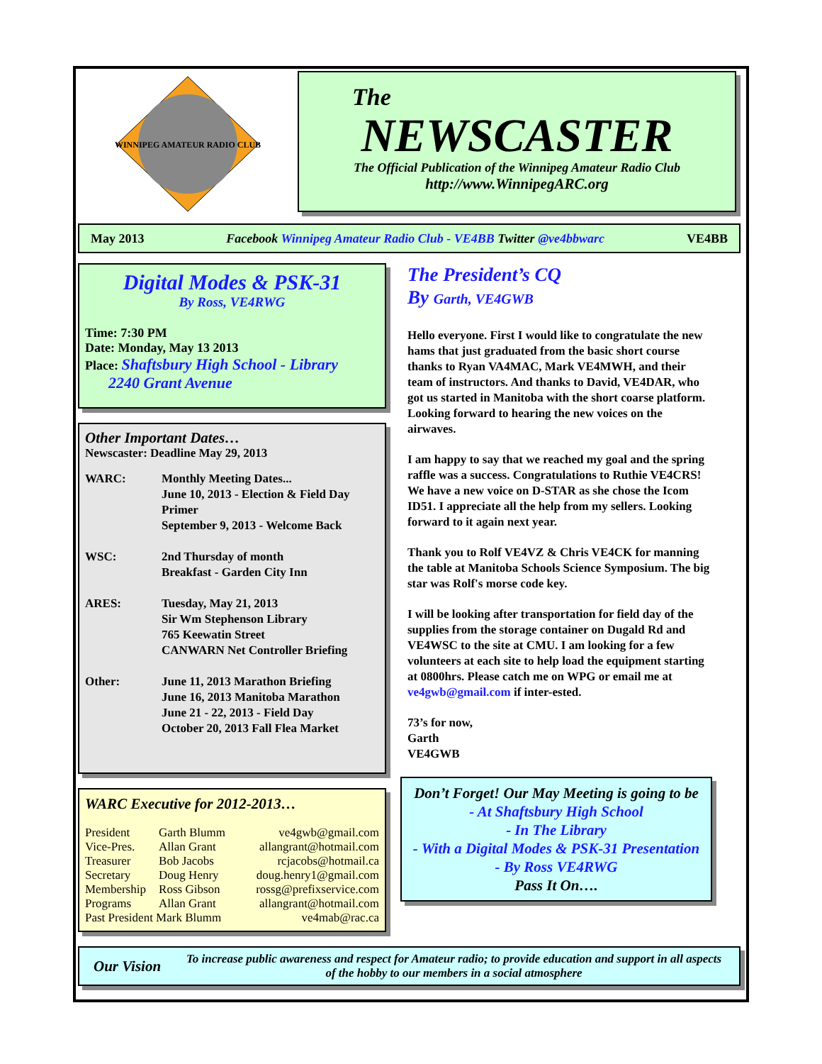WINNIPEG AMATEUR RADIO CLUB
The
NEWSCASTER
The Official Publication of the Winnipeg Amateur Radio Club
http://www.WinnipegARC.org
May 2013 Facebook Winnipeg Amateur Radio Club - VE4BB Twitter @ve4bbwarc VE4BB
Digital Modes & PSK-31
By Ross, VE4RWG
Time: 7:30 PM
Date: Monday, May 13 2013
Place: Shaftsbury High School - Library
2240 Grant Avenue
Other Important Dates…
Newscaster: Deadline May 29, 2013
| WARC: | Monthly Meeting Dates... June 10, 2013 - Election & Field Day Primer September 9, 2013 - Welcome Back |
| WSC: | 2nd Thursday of month Breakfast - Garden City Inn |
| ARES: | Tuesday, May 21, 2013 Sir Wm Stephenson Library 765 Keewatin Street CANWARN Net Controller Briefing |
| Other: | June 11, 2013 Marathon Briefing June 16, 2013 Manitoba Marathon June 21 - 22, 2013 - Field Day October 20, 2013 Fall Flea Market |
WARC Executive for 2012-2013…
| President | Garth Blumm | ve4gwb@gmail.com |
| Vice-Pres. | Allan Grant | allangrant@hotmail.com |
| Treasurer | Bob Jacobs | rcjacobs@hotmail.ca |
| Secretary | Doug Henry | doug.henry1@gmail.com |
| Membership | Ross Gibson | rossg@prefixservice.com |
| Programs | Allan Grant | allangrant@hotmail.com |
| Past President Mark Blumm | | ve4mab@rac.ca |
The President’s CQ
By Garth, VE4GWB
Hello everyone. First I would like to congratulate the new hams that just graduated from the basic short course thanks to Ryan VA4MAC, Mark VE4MWH, and their team of instructors. And thanks to David, VE4DAR, who got us started in Manitoba with the short coarse platform. Looking forward to hearing the new voices on the airwaves.
I am happy to say that we reached my goal and the spring raffle was a success. Congratulations to Ruthie VE4CRS! We have a new voice on D-STAR as she chose the Icom ID51. I appreciate all the help from my sellers. Looking forward to it again next year.
Thank you to Rolf VE4VZ & Chris VE4CK for manning the table at Manitoba Schools Science Symposium. The big star was Rolf's morse code key.
I will be looking after transportation for field day of the supplies from the storage container on Dugald Rd and VE4WSC to the site at CMU. I am looking for a few volunteers at each site to help load the equipment starting at 0800hrs. Please catch me on WPG or email me at ve4gwb@gmail.com if inter-ested.
73’s for now,
Garth
VE4GWB
Don’t Forget! Our May Meeting is going to be
- At Shaftsbury High School
- In The Library
- With a Digital Modes & PSK-31 Presentation
- By Ross VE4RWG
Pass It On….
Our Vision
To increase public awareness and respect for Amateur radio; to provide education and support in all aspects of the hobby to our members in a social atmosphere